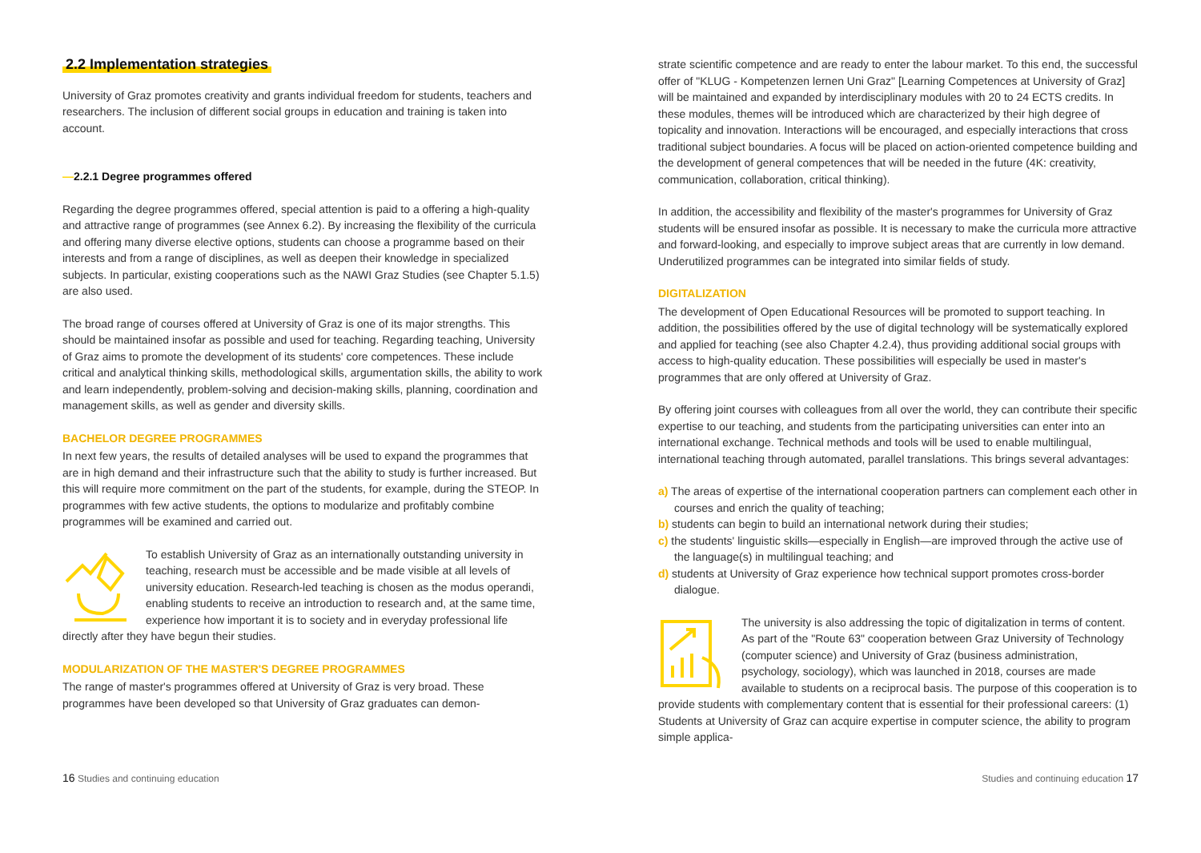2.2 Implementation strategies
University of Graz promotes creativity and grants individual freedom for students, teachers and researchers. The inclusion of different social groups in education and training is taken into account.
—2.2.1 Degree programmes offered
Regarding the degree programmes offered, special attention is paid to a offering a high-quality and attractive range of programmes (see Annex 6.2). By increasing the flexibility of the curricula and offering many diverse elective options, students can choose a programme based on their interests and from a range of disciplines, as well as deepen their knowledge in specialized subjects. In particular, existing cooperations such as the NAWI Graz Studies (see Chapter 5.1.5) are also used.
The broad range of courses offered at University of Graz is one of its major strengths. This should be maintained insofar as possible and used for teaching. Regarding teaching, University of Graz aims to promote the development of its students' core competences. These include critical and analytical thinking skills, methodological skills, argumentation skills, the ability to work and learn independently, problem-solving and decision-making skills, planning, coordination and management skills, as well as gender and diversity skills.
BACHELOR DEGREE PROGRAMMES
In next few years, the results of detailed analyses will be used to expand the programmes that are in high demand and their infrastructure such that the ability to study is further increased. But this will require more commitment on the part of the students, for example, during the STEOP. In programmes with few active students, the options to modularize and profitably combine programmes will be examined and carried out.
To establish University of Graz as an internationally outstanding university in teaching, research must be accessible and be made visible at all levels of university education. Research-led teaching is chosen as the modus operandi, enabling students to receive an introduction to research and, at the same time, experience how important it is to society and in everyday professional life directly after they have begun their studies.
MODULARIZATION OF THE MASTER'S DEGREE PROGRAMMES
The range of master's programmes offered at University of Graz is very broad. These programmes have been developed so that University of Graz graduates can demon-
strate scientific competence and are ready to enter the labour market. To this end, the successful offer of "KLUG - Kompetenzen lernen Uni Graz" [Learning Competences at University of Graz] will be maintained and expanded by interdisciplinary modules with 20 to 24 ECTS credits. In these modules, themes will be introduced which are characterized by their high degree of topicality and innovation. Interactions will be encouraged, and especially interactions that cross traditional subject boundaries. A focus will be placed on action-oriented competence building and the development of general competences that will be needed in the future (4K: creativity, communication, collaboration, critical thinking).
In addition, the accessibility and flexibility of the master's programmes for University of Graz students will be ensured insofar as possible. It is necessary to make the curricula more attractive and forward-looking, and especially to improve subject areas that are currently in low demand. Underutilized programmes can be integrated into similar fields of study.
DIGITALIZATION
The development of Open Educational Resources will be promoted to support teaching. In addition, the possibilities offered by the use of digital technology will be systematically explored and applied for teaching (see also Chapter 4.2.4), thus providing additional social groups with access to high-quality education. These possibilities will especially be used in master's programmes that are only offered at University of Graz.
By offering joint courses with colleagues from all over the world, they can contribute their specific expertise to our teaching, and students from the participating universities can enter into an international exchange. Technical methods and tools will be used to enable multilingual, international teaching through automated, parallel translations. This brings several advantages:
a) The areas of expertise of the international cooperation partners can complement each other in courses and enrich the quality of teaching;
b) students can begin to build an international network during their studies;
c) the students' linguistic skills—especially in English—are improved through the active use of the language(s) in multilingual teaching; and
d) students at University of Graz experience how technical support promotes cross-border dialogue.
The university is also addressing the topic of digitalization in terms of content. As part of the "Route 63" cooperation between Graz University of Technology (computer science) and University of Graz (business administration, psychology, sociology), which was launched in 2018, courses are made available to students on a reciprocal basis. The purpose of this cooperation is to provide students with complementary content that is essential for their professional careers: (1) Students at University of Graz can acquire expertise in computer science, the ability to program simple applica-
16 Studies and continuing education Studies and continuing education 17